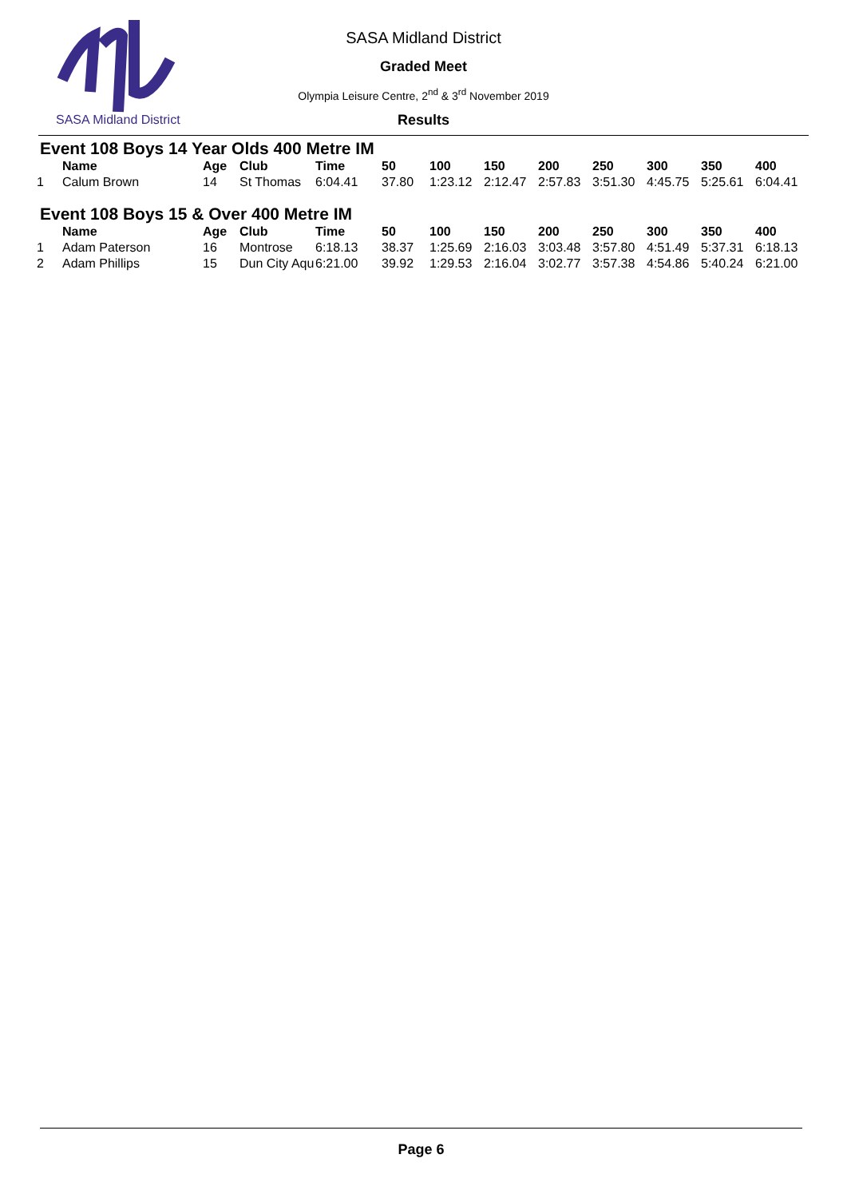SASA Midland District
SASA Midland District
Graded Meet
Olympia Leisure Centre, 2<sup>nd</sup> & 3<sup>rd</sup> November 2019
Results
Event 108 Boys 14 Year Olds 400 Metre IM
| | Name | Age | Club | Time | 50 | 100 | 150 | 200 | 250 | 300 | 350 | 400 |
| --- | --- | --- | --- | --- | --- | --- | --- | --- | --- | --- | --- | --- |
| 1 | Calum Brown | 14 | St Thomas | 6:04.41 | 37.80 | 1:23.12 | 2:12.47 | 2:57.83 | 3:51.30 | 4:45.75 | 5:25.61 | 6:04.41 |
Event 108 Boys 15 & Over 400 Metre IM
| | Name | Age | Club | Time | 50 | 100 | 150 | 200 | 250 | 300 | 350 | 400 |
| --- | --- | --- | --- | --- | --- | --- | --- | --- | --- | --- | --- | --- |
| 1 | Adam Paterson | 16 | Montrose | 6:18.13 | 38.37 | 1:25.69 | 2:16.03 | 3:03.48 | 3:57.80 | 4:51.49 | 5:37.31 | 6:18.13 |
| 2 | Adam Phillips | 15 | Dun City Aqu | 6:21.00 | 39.92 | 1:29.53 | 2:16.04 | 3:02.77 | 3:57.38 | 4:54.86 | 5:40.24 | 6:21.00 |
Page 6